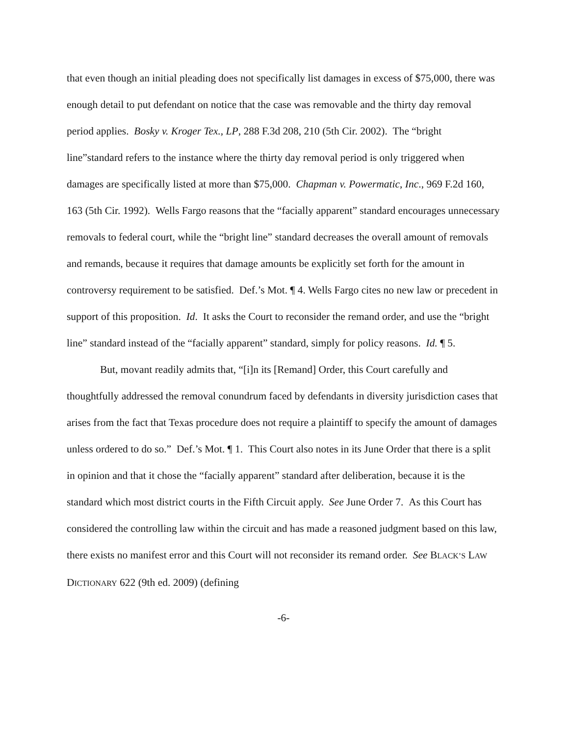that even though an initial pleading does not specifically list damages in excess of $75,000, there was enough detail to put defendant on notice that the case was removable and the thirty day removal period applies. Bosky v. Kroger Tex., LP, 288 F.3d 208, 210 (5th Cir. 2002). The “bright line”standard refers to the instance where the thirty day removal period is only triggered when damages are specifically listed at more than $75,000. Chapman v. Powermatic, Inc., 969 F.2d 160, 163 (5th Cir. 1992). Wells Fargo reasons that the “facially apparent” standard encourages unnecessary removals to federal court, while the “bright line” standard decreases the overall amount of removals and remands, because it requires that damage amounts be explicitly set forth for the amount in controversy requirement to be satisfied. Def.’s Mot. ¶ 4. Wells Fargo cites no new law or precedent in support of this proposition. Id. It asks the Court to reconsider the remand order, and use the “bright line” standard instead of the “facially apparent” standard, simply for policy reasons. Id. ¶ 5.
But, movant readily admits that, “[i]n its [Remand] Order, this Court carefully and thoughtfully addressed the removal conundrum faced by defendants in diversity jurisdiction cases that arises from the fact that Texas procedure does not require a plaintiff to specify the amount of damages unless ordered to do so.” Def.’s Mot. ¶ 1. This Court also notes in its June Order that there is a split in opinion and that it chose the “facially apparent” standard after deliberation, because it is the standard which most district courts in the Fifth Circuit apply. See June Order 7. As this Court has considered the controlling law within the circuit and has made a reasoned judgment based on this law, there exists no manifest error and this Court will not reconsider its remand order. See BLACK’S LAW DICTIONARY 622 (9th ed. 2009) (defining
-6-